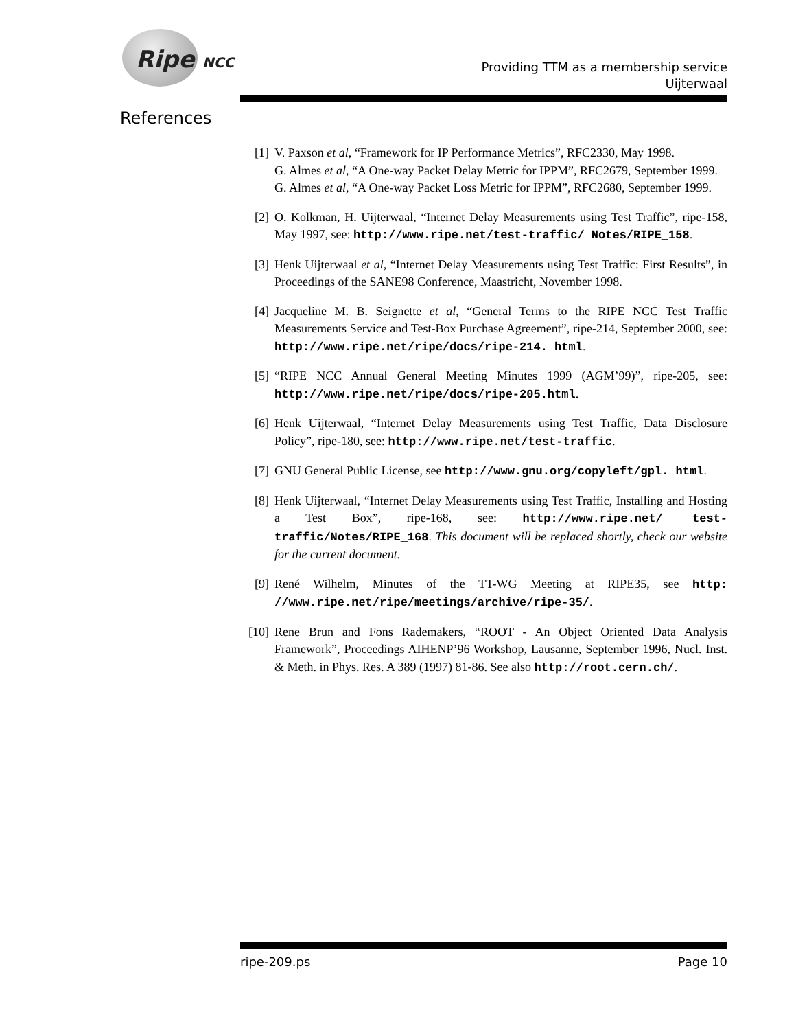Ripe NCC
Providing TTM as a membership service
Uijterwaal
References
[1] V. Paxson et al, “Framework for IP Performance Metrics”, RFC2330, May 1998.
G. Almes et al, “A One-way Packet Delay Metric for IPPM”, RFC2679, September 1999.
G. Almes et al, “A One-way Packet Loss Metric for IPPM”, RFC2680, September 1999.
[2] O. Kolkman, H. Uijterwaal, “Internet Delay Measurements using Test Traffic”, ripe-158, May 1997, see: http://www.ripe.net/test-traffic/ Notes/RIPE_158.
[3] Henk Uijterwaal et al, “Internet Delay Measurements using Test Traffic: First Results”, in Proceedings of the SANE98 Conference, Maastricht, November 1998.
[4] Jacqueline M. B. Seignette et al, “General Terms to the RIPE NCC Test Traffic Measurements Service and Test-Box Purchase Agreement”, ripe-214, September 2000, see: http://www.ripe.net/ripe/docs/ripe-214. html.
[5] “RIPE NCC Annual General Meeting Minutes 1999 (AGM’99)”, ripe-205, see: http://www.ripe.net/ripe/docs/ripe-205.html.
[6] Henk Uijterwaal, “Internet Delay Measurements using Test Traffic, Data Disclosure Policy”, ripe-180, see: http://www.ripe.net/test-traffic.
[7] GNU General Public License, see http://www.gnu.org/copyleft/gpl. html.
[8] Henk Uijterwaal, “Internet Delay Measurements using Test Traffic, Installing and Hosting a Test Box”, ripe-168, see: http://www.ripe.net/ test-traffic/Notes/RIPE_168. This document will be replaced shortly, check our website for the current document.
[9] René Wilhelm, Minutes of the TT-WG Meeting at RIPE35, see http: //www.ripe.net/ripe/meetings/archive/ripe-35/.
[10] Rene Brun and Fons Rademakers, “ROOT - An Object Oriented Data Analysis Framework”, Proceedings AIHENP’96 Workshop, Lausanne, September 1996, Nucl. Inst. & Meth. in Phys. Res. A 389 (1997) 81-86. See also http://root.cern.ch/.
ripe-209.ps Page 10